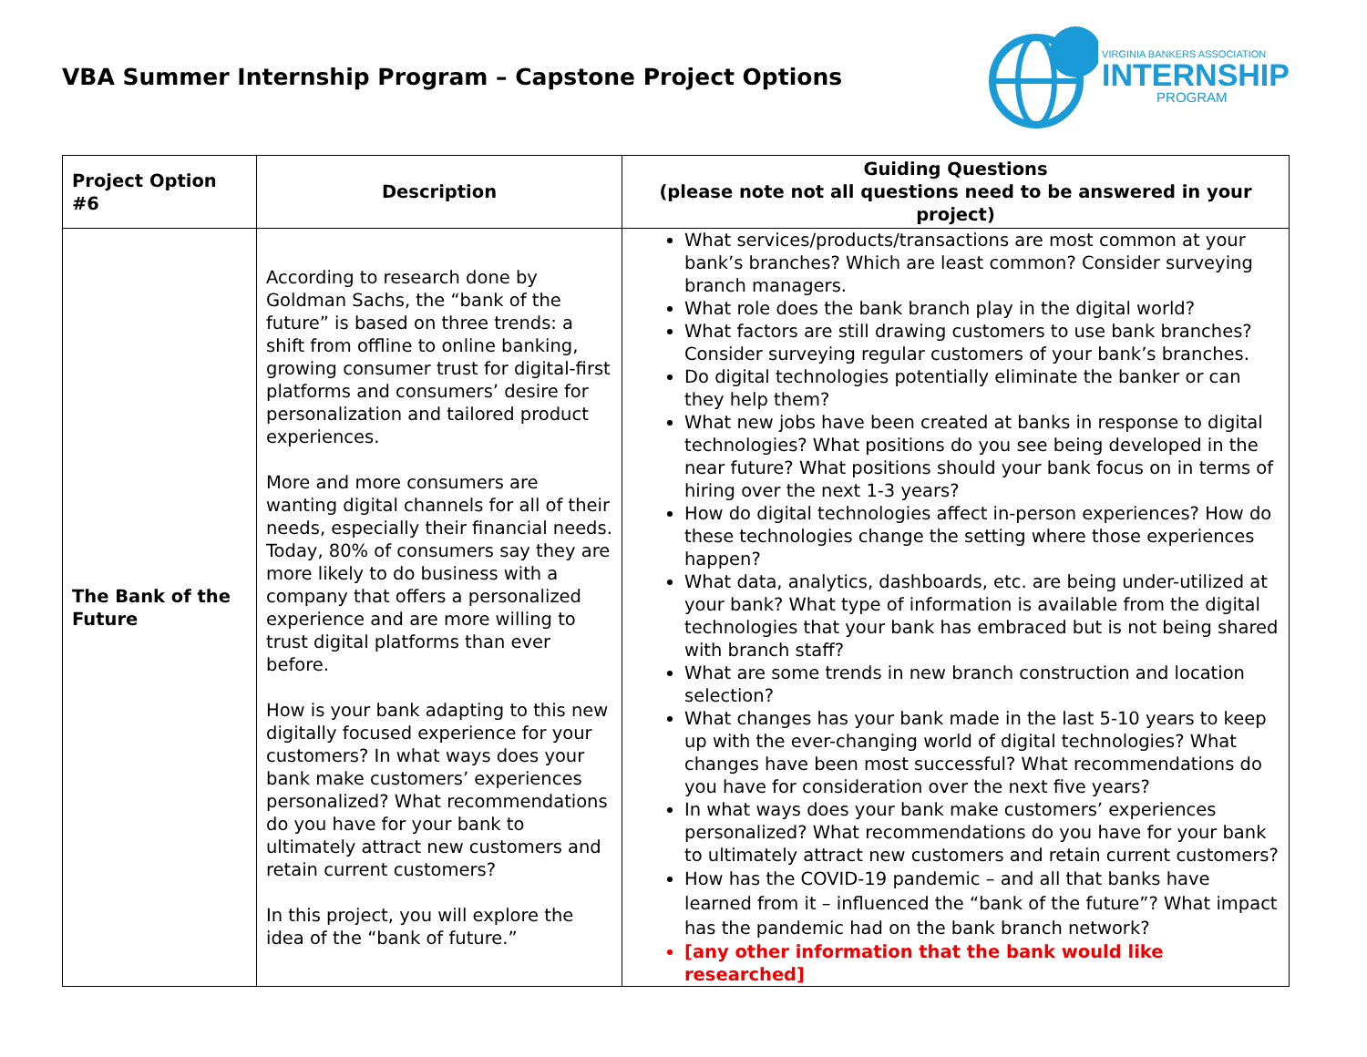VBA Summer Internship Program – Capstone Project Options
VIRGINIA BANKERS ASSOCIATION
INTERNSHIP
PROGRAM
| Project Option #6 | Description | Guiding Questions (please note not all questions need to be answered in your project) |
| --- | --- | --- |
| The Bank of the Future | According to research done by Goldman Sachs, the “bank of the future” is based on three trends: a shift from offline to online banking, growing consumer trust for digital-first platforms and consumers’ desire for personalization and tailored product experiences. More and more consumers are wanting digital channels for all of their needs, especially their financial needs. Today, 80% of consumers say they are more likely to do business with a company that offers a personalized experience and are more willing to trust digital platforms than ever before. How is your bank adapting to this new digitally focused experience for your customers? In what ways does your bank make customers’ experiences personalized? What recommendations do you have for your bank to ultimately attract new customers and retain current customers? In this project, you will explore the idea of the “bank of future.” | What services/products/transactions are most common at your bank’s branches? Which are least common? Consider surveying branch managers. What role does the bank branch play in the digital world? What factors are still drawing customers to use bank branches? Consider surveying regular customers of your bank’s branches. Do digital technologies potentially eliminate the banker or can they help them? What new jobs have been created at banks in response to digital technologies? What positions do you see being developed in the near future? What positions should your bank focus on in terms of hiring over the next 1-3 years? How do digital technologies affect in-person experiences? How do these technologies change the setting where those experiences happen? What data, analytics, dashboards, etc. are being under-utilized at your bank? What type of information is available from the digital technologies that your bank has embraced but is not being shared with branch staff? What are some trends in new branch construction and location selection? What changes has your bank made in the last 5-10 years to keep up with the ever-changing world of digital technologies? What changes have been most successful? What recommendations do you have for consideration over the next five years? In what ways does your bank make customers’ experiences personalized? What recommendations do you have for your bank to ultimately attract new customers and retain current customers? How has the COVID-19 pandemic – and all that banks have learned from it – influenced the “bank of the future”? What impact has the pandemic had on the bank branch network? [any other information that the bank would like researched] |